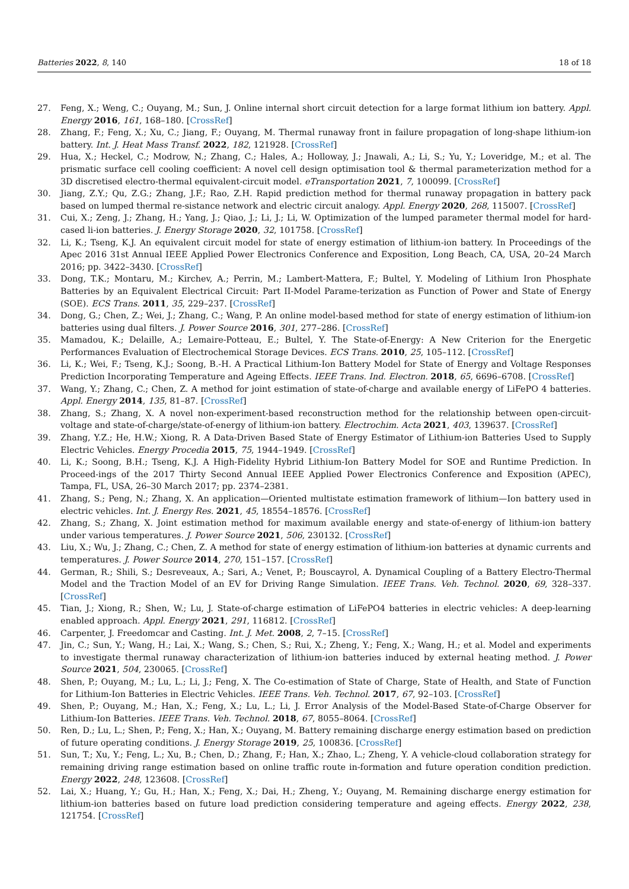Batteries 2022, 8, 140 18 of 18
27. Feng, X.; Weng, C.; Ouyang, M.; Sun, J. Online internal short circuit detection for a large format lithium ion battery. Appl. Energy 2016, 161, 168–180. [CrossRef]
28. Zhang, F.; Feng, X.; Xu, C.; Jiang, F.; Ouyang, M. Thermal runaway front in failure propagation of long-shape lithium-ion battery. Int. J. Heat Mass Transf. 2022, 182, 121928. [CrossRef]
29. Hua, X.; Heckel, C.; Modrow, N.; Zhang, C.; Hales, A.; Holloway, J.; Jnawali, A.; Li, S.; Yu, Y.; Loveridge, M.; et al. The prismatic surface cell cooling coefficient: A novel cell design optimisation tool & thermal parameterization method for a 3D discretised electro-thermal equivalent-circuit model. eTransportation 2021, 7, 100099. [CrossRef]
30. Jiang, Z.Y.; Qu, Z.G.; Zhang, J.F.; Rao, Z.H. Rapid prediction method for thermal runaway propagation in battery pack based on lumped thermal re-sistance network and electric circuit analogy. Appl. Energy 2020, 268, 115007. [CrossRef]
31. Cui, X.; Zeng, J.; Zhang, H.; Yang, J.; Qiao, J.; Li, J.; Li, W. Optimization of the lumped parameter thermal model for hard-cased li-ion batteries. J. Energy Storage 2020, 32, 101758. [CrossRef]
32. Li, K.; Tseng, K.J. An equivalent circuit model for state of energy estimation of lithium-ion battery. In Proceedings of the Apec 2016 31st Annual IEEE Applied Power Electronics Conference and Exposition, Long Beach, CA, USA, 20–24 March 2016; pp. 3422–3430. [CrossRef]
33. Dong, T.K.; Montaru, M.; Kirchev, A.; Perrin, M.; Lambert-Mattera, F.; Bultel, Y. Modeling of Lithium Iron Phosphate Batteries by an Equivalent Electrical Circuit: Part II-Model Parame-terization as Function of Power and State of Energy (SOE). ECS Trans. 2011, 35, 229–237. [CrossRef]
34. Dong, G.; Chen, Z.; Wei, J.; Zhang, C.; Wang, P. An online model-based method for state of energy estimation of lithium-ion batteries using dual filters. J. Power Source 2016, 301, 277–286. [CrossRef]
35. Mamadou, K.; Delaille, A.; Lemaire-Potteau, E.; Bultel, Y. The State-of-Energy: A New Criterion for the Energetic Performances Evaluation of Electrochemical Storage Devices. ECS Trans. 2010, 25, 105–112. [CrossRef]
36. Li, K.; Wei, F.; Tseng, K.J.; Soong, B.-H. A Practical Lithium-Ion Battery Model for State of Energy and Voltage Responses Prediction Incorporating Temperature and Ageing Effects. IEEE Trans. Ind. Electron. 2018, 65, 6696–6708. [CrossRef]
37. Wang, Y.; Zhang, C.; Chen, Z. A method for joint estimation of state-of-charge and available energy of LiFePO 4 batteries. Appl. Energy 2014, 135, 81–87. [CrossRef]
38. Zhang, S.; Zhang, X. A novel non-experiment-based reconstruction method for the relationship between open-circuit-voltage and state-of-charge/state-of-energy of lithium-ion battery. Electrochim. Acta 2021, 403, 139637. [CrossRef]
39. Zhang, Y.Z.; He, H.W.; Xiong, R. A Data-Driven Based State of Energy Estimator of Lithium-ion Batteries Used to Supply Electric Vehicles. Energy Procedia 2015, 75, 1944–1949. [CrossRef]
40. Li, K.; Soong, B.H.; Tseng, K.J. A High-Fidelity Hybrid Lithium-Ion Battery Model for SOE and Runtime Prediction. In Proceed-ings of the 2017 Thirty Second Annual IEEE Applied Power Electronics Conference and Exposition (APEC), Tampa, FL, USA, 26–30 March 2017; pp. 2374–2381.
41. Zhang, S.; Peng, N.; Zhang, X. An application—Oriented multistate estimation framework of lithium—Ion battery used in electric vehicles. Int. J. Energy Res. 2021, 45, 18554–18576. [CrossRef]
42. Zhang, S.; Zhang, X. Joint estimation method for maximum available energy and state-of-energy of lithium-ion battery under various temperatures. J. Power Source 2021, 506, 230132. [CrossRef]
43. Liu, X.; Wu, J.; Zhang, C.; Chen, Z. A method for state of energy estimation of lithium-ion batteries at dynamic currents and temperatures. J. Power Source 2014, 270, 151–157. [CrossRef]
44. German, R.; Shili, S.; Desreveaux, A.; Sari, A.; Venet, P.; Bouscayrol, A. Dynamical Coupling of a Battery Electro-Thermal Model and the Traction Model of an EV for Driving Range Simulation. IEEE Trans. Veh. Technol. 2020, 69, 328–337. [CrossRef]
45. Tian, J.; Xiong, R.; Shen, W.; Lu, J. State-of-charge estimation of LiFePO4 batteries in electric vehicles: A deep-learning enabled approach. Appl. Energy 2021, 291, 116812. [CrossRef]
46. Carpenter, J. Freedomcar and Casting. Int. J. Met. 2008, 2, 7–15. [CrossRef]
47. Jin, C.; Sun, Y.; Wang, H.; Lai, X.; Wang, S.; Chen, S.; Rui, X.; Zheng, Y.; Feng, X.; Wang, H.; et al. Model and experiments to investigate thermal runaway characterization of lithium-ion batteries induced by external heating method. J. Power Source 2021, 504, 230065. [CrossRef]
48. Shen, P.; Ouyang, M.; Lu, L.; Li, J.; Feng, X. The Co-estimation of State of Charge, State of Health, and State of Function for Lithium-Ion Batteries in Electric Vehicles. IEEE Trans. Veh. Technol. 2017, 67, 92–103. [CrossRef]
49. Shen, P.; Ouyang, M.; Han, X.; Feng, X.; Lu, L.; Li, J. Error Analysis of the Model-Based State-of-Charge Observer for Lithium-Ion Batteries. IEEE Trans. Veh. Technol. 2018, 67, 8055–8064. [CrossRef]
50. Ren, D.; Lu, L.; Shen, P.; Feng, X.; Han, X.; Ouyang, M. Battery remaining discharge energy estimation based on prediction of future operating conditions. J. Energy Storage 2019, 25, 100836. [CrossRef]
51. Sun, T.; Xu, Y.; Feng, L.; Xu, B.; Chen, D.; Zhang, F.; Han, X.; Zhao, L.; Zheng, Y. A vehicle-cloud collaboration strategy for remaining driving range estimation based on online traffic route in-formation and future operation condition prediction. Energy 2022, 248, 123608. [CrossRef]
52. Lai, X.; Huang, Y.; Gu, H.; Han, X.; Feng, X.; Dai, H.; Zheng, Y.; Ouyang, M. Remaining discharge energy estimation for lithium-ion batteries based on future load prediction considering temperature and ageing effects. Energy 2022, 238, 121754. [CrossRef]